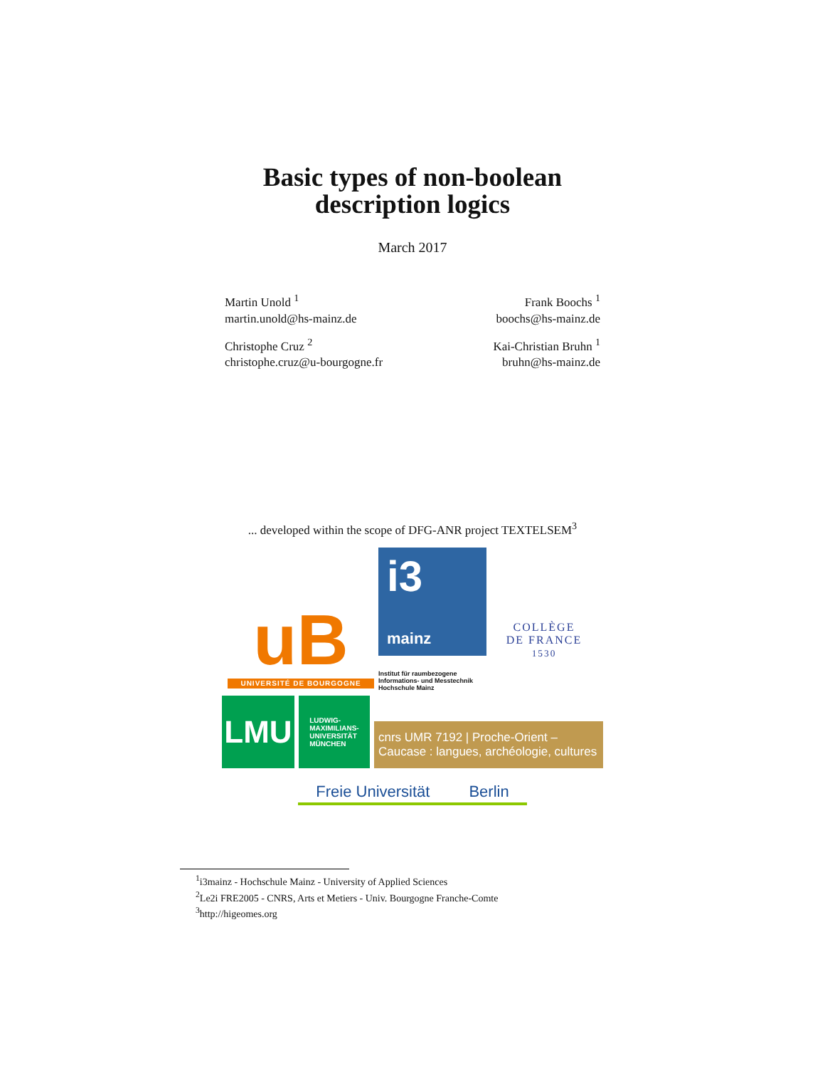Basic types of non-boolean
description logics
March 2017
Martin Unold <sup>1</sup>
martin.unold@hs-mainz.de
Christophe Cruz <sup>2</sup>
christophe.cruz@u-bourgogne.fr
Frank Boochs <sup>1</sup>
boochs@hs-mainz.de
Kai-Christian Bruhn <sup>1</sup>
bruhn@hs-mainz.de
... developed within the scope of DFG-ANR project TEXTELSEM<sup>3</sup>
uB
UNIVERSITÉ DE BOURGOGNE
i3
mainz
Institut für raumbezogene Informations- und Messtechnik Hochschule Mainz
COLLÈGE
DE FRANCE
1530
LMU
LUDWIG-
MAXIMILIANS-
UNIVERSITÄT
MÜNCHEN
cnrs UMR 7192 | Proche-Orient – Caucase : langues, archéologie, cultures
Freie Universität Berlin
<sup>1</sup> i3mainz - Hochschule Mainz - University of Applied Sciences
<sup>2</sup> Le2i FRE2005 - CNRS, Arts et Metiers - Univ. Bourgogne Franche-Comte
<sup>3</sup> http://higeomes.org